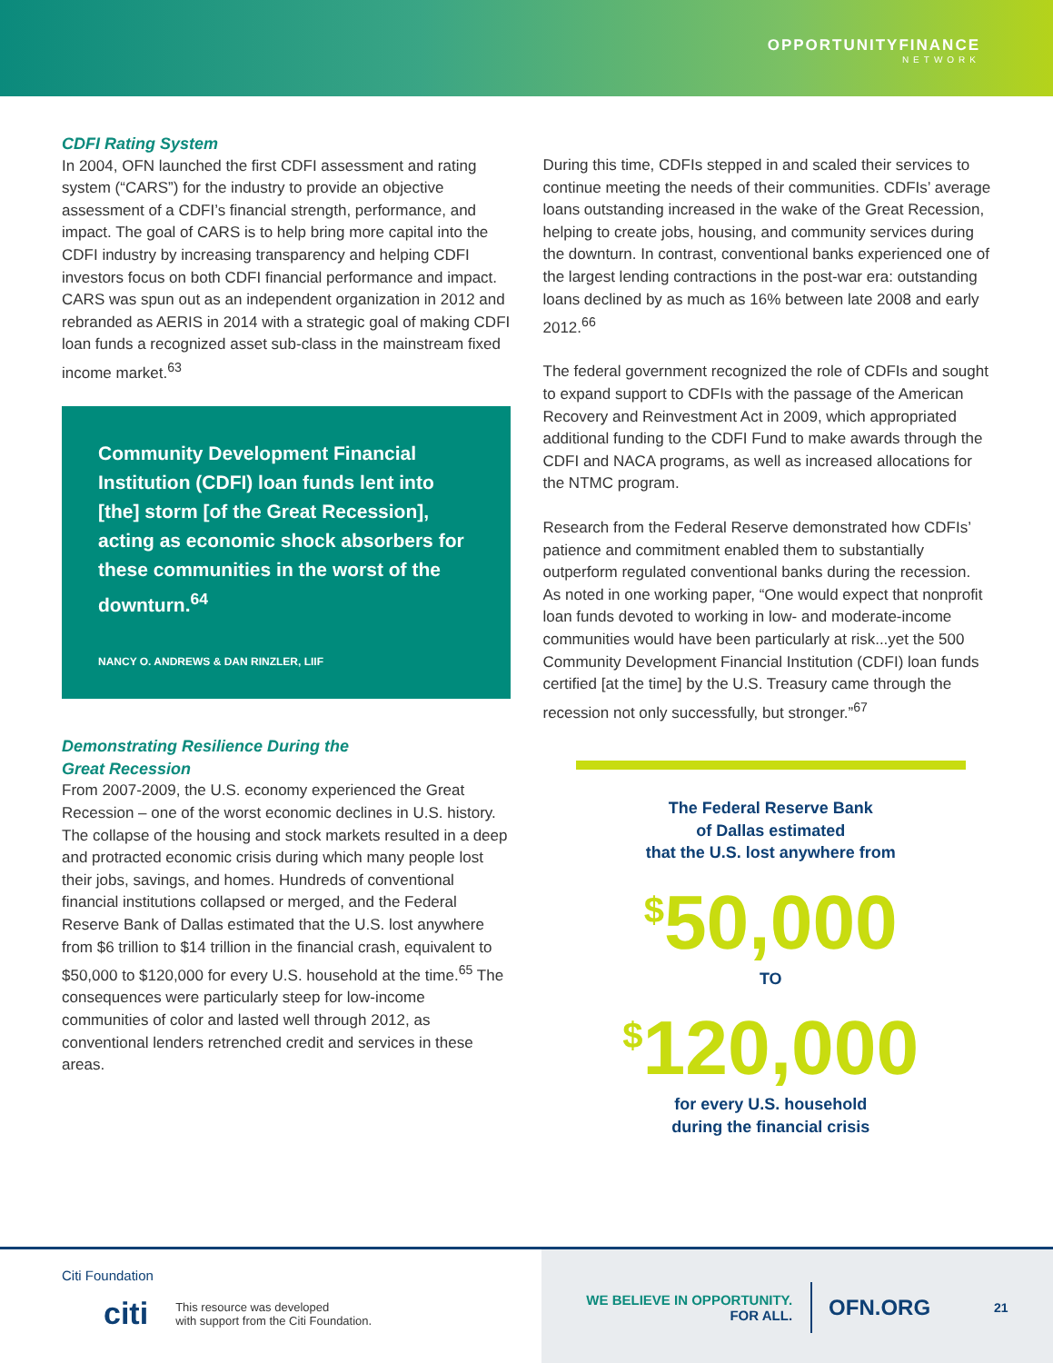OPPORTUNITYFINANCE
NETWORK
CDFI Rating System
In 2004, OFN launched the first CDFI assessment and rating system (“CARS”) for the industry to provide an objective assessment of a CDFI’s financial strength, performance, and impact. The goal of CARS is to help bring more capital into the CDFI industry by increasing transparency and helping CDFI investors focus on both CDFI financial performance and impact. CARS was spun out as an independent organization in 2012 and rebranded as AERIS in 2014 with a strategic goal of making CDFI loan funds a recognized asset sub-class in the mainstream fixed income market.<sup>63</sup>
Community Development Financial Institution (CDFI) loan funds lent into [the] storm [of the Great Recession], acting as economic shock absorbers for these communities in the worst of the downturn.<sup>64</sup>
NANCY O. ANDREWS & DAN RINZLER, LIIF
Demonstrating Resilience During the
Great Recession
From 2007-2009, the U.S. economy experienced the Great Recession – one of the worst economic declines in U.S. history. The collapse of the housing and stock markets resulted in a deep and protracted economic crisis during which many people lost their jobs, savings, and homes. Hundreds of conventional financial institutions collapsed or merged, and the Federal Reserve Bank of Dallas estimated that the U.S. lost anywhere from $6 trillion to $14 trillion in the financial crash, equivalent to $50,000 to $120,000 for every U.S. household at the time.<sup>65</sup> The consequences were particularly steep for low-income communities of color and lasted well through 2012, as conventional lenders retrenched credit and services in these areas.
During this time, CDFIs stepped in and scaled their services to continue meeting the needs of their communities. CDFIs’ average loans outstanding increased in the wake of the Great Recession, helping to create jobs, housing, and community services during the downturn. In contrast, conventional banks experienced one of the largest lending contractions in the post-war era: outstanding loans declined by as much as 16% between late 2008 and early 2012.<sup>66</sup>
The federal government recognized the role of CDFIs and sought to expand support to CDFIs with the passage of the American Recovery and Reinvestment Act in 2009, which appropriated additional funding to the CDFI Fund to make awards through the CDFI and NACA programs, as well as increased allocations for the NTMC program.
Research from the Federal Reserve demonstrated how CDFIs’ patience and commitment enabled them to substantially outperform regulated conventional banks during the recession. As noted in one working paper, “One would expect that nonprofit loan funds devoted to working in low- and moderate-income communities would have been particularly at risk...yet the 500 Community Development Financial Institution (CDFI) loan funds certified [at the time] by the U.S. Treasury came through the recession not only successfully, but stronger.”<sup>67</sup>
The Federal Reserve Bank
of Dallas estimated
that the U.S. lost anywhere from
<sup>$</sup>50,000
TO
<sup>$</sup>120,000
for every U.S. household
during the financial crisis
Citi Foundation
citi This resource was developed
with support from the Citi Foundation.
WE BELIEVE IN OPPORTUNITY.
FOR ALL.
OFN.ORG
21